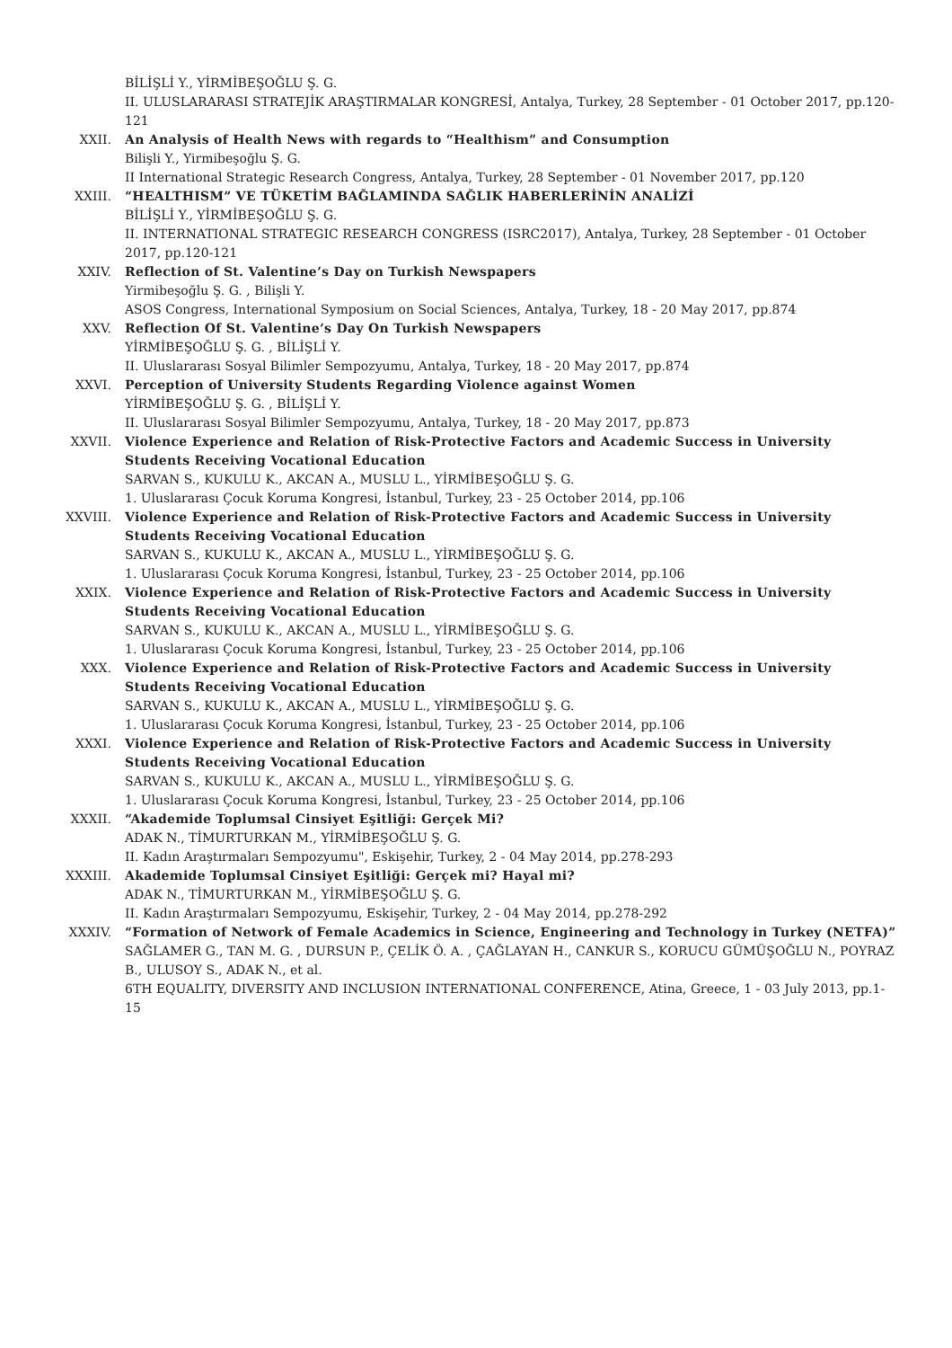BİLİŞLİ Y., YİRMİBEŞOĞLU Ş. G.
II. ULUSLARARASI STRATEJİK ARAŞTIRMALAR KONGRESİ, Antalya, Turkey, 28 September - 01 October 2017, pp.120-121
XXII. An Analysis of Health News with regards to “Healthism” and Consumption
Bilişli Y., Yirmibeşoğlu Ş. G.
II International Strategic Research Congress, Antalya, Turkey, 28 September - 01 November 2017, pp.120
XXIII. “HEALTHISM” VE TÜKETİM BAĞLAMINDA SAĞLIK HABERLERİNİN ANALİZİ
BİLİŞLİ Y., YİRMİBEŞOĞLU Ş. G.
II. INTERNATIONAL STRATEGIC RESEARCH CONGRESS (ISRC2017), Antalya, Turkey, 28 September - 01 October 2017, pp.120-121
XXIV. Reflection of St. Valentine’s Day on Turkish Newspapers
Yirmibeşoğlu Ş. G. , Bilişli Y.
ASOS Congress, International Symposium on Social Sciences, Antalya, Turkey, 18 - 20 May 2017, pp.874
XXV. Reflection Of St. Valentine’s Day On Turkish Newspapers
YİRMİBEŞOĞLU Ş. G. , BİLİŞLİ Y.
II. Uluslararası Sosyal Bilimler Sempozyumu, Antalya, Turkey, 18 - 20 May 2017, pp.874
XXVI. Perception of University Students Regarding Violence against Women
YİRMİBEŞOĞLU Ş. G. , BİLİŞLİ Y.
II. Uluslararası Sosyal Bilimler Sempozyumu, Antalya, Turkey, 18 - 20 May 2017, pp.873
XXVII. Violence Experience and Relation of Risk-Protective Factors and Academic Success in University Students Receiving Vocational Education
SARVAN S., KUKULU K., AKCAN A., MUSLU L., YİRMİBEŞOĞLU Ş. G.
1. Uluslararası Çocuk Koruma Kongresi, İstanbul, Turkey, 23 - 25 October 2014, pp.106
XXVIII. Violence Experience and Relation of Risk-Protective Factors and Academic Success in University Students Receiving Vocational Education
SARVAN S., KUKULU K., AKCAN A., MUSLU L., YİRMİBEŞOĞLU Ş. G.
1. Uluslararası Çocuk Koruma Kongresi, İstanbul, Turkey, 23 - 25 October 2014, pp.106
XXIX. Violence Experience and Relation of Risk-Protective Factors and Academic Success in University Students Receiving Vocational Education
SARVAN S., KUKULU K., AKCAN A., MUSLU L., YİRMİBEŞOĞLU Ş. G.
1. Uluslararası Çocuk Koruma Kongresi, İstanbul, Turkey, 23 - 25 October 2014, pp.106
XXX. Violence Experience and Relation of Risk-Protective Factors and Academic Success in University Students Receiving Vocational Education
SARVAN S., KUKULU K., AKCAN A., MUSLU L., YİRMİBEŞOĞLU Ş. G.
1. Uluslararası Çocuk Koruma Kongresi, İstanbul, Turkey, 23 - 25 October 2014, pp.106
XXXI. Violence Experience and Relation of Risk-Protective Factors and Academic Success in University Students Receiving Vocational Education
SARVAN S., KUKULU K., AKCAN A., MUSLU L., YİRMİBEŞOĞLU Ş. G.
1. Uluslararası Çocuk Koruma Kongresi, İstanbul, Turkey, 23 - 25 October 2014, pp.106
XXXII. “Akademide Toplumsal Cinsiyet Eşitliği: Gerçek Mi?
ADAK N., TİMURTURKAN M., YİRMİBEŞOĞLU Ş. G.
II. Kadın Araştırmaları Sempozyumu", Eskişehir, Turkey, 2 - 04 May 2014, pp.278-293
XXXIII. Akademide Toplumsal Cinsiyet Eşitliği: Gerçek mi? Hayal mi?
ADAK N., TİMURTURKAN M., YİRMİBEŞOĞLU Ş. G.
II. Kadın Araştırmaları Sempozyumu, Eskişehir, Turkey, 2 - 04 May 2014, pp.278-292
XXXIV. “Formation of Network of Female Academics in Science, Engineering and Technology in Turkey (NETFA)”
SAĞLAMER G., TAN M. G. , DURSUN P., ÇELİK Ö. A. , ÇAĞLAYAN H., CANKUR S., KORUCU GÜMÜŞOĞLU N., POYRAZ B., ULUSOY S., ADAK N., et al.
6TH EQUALITY, DIVERSITY AND INCLUSION INTERNATIONAL CONFERENCE, Atina, Greece, 1 - 03 July 2013, pp.1-15